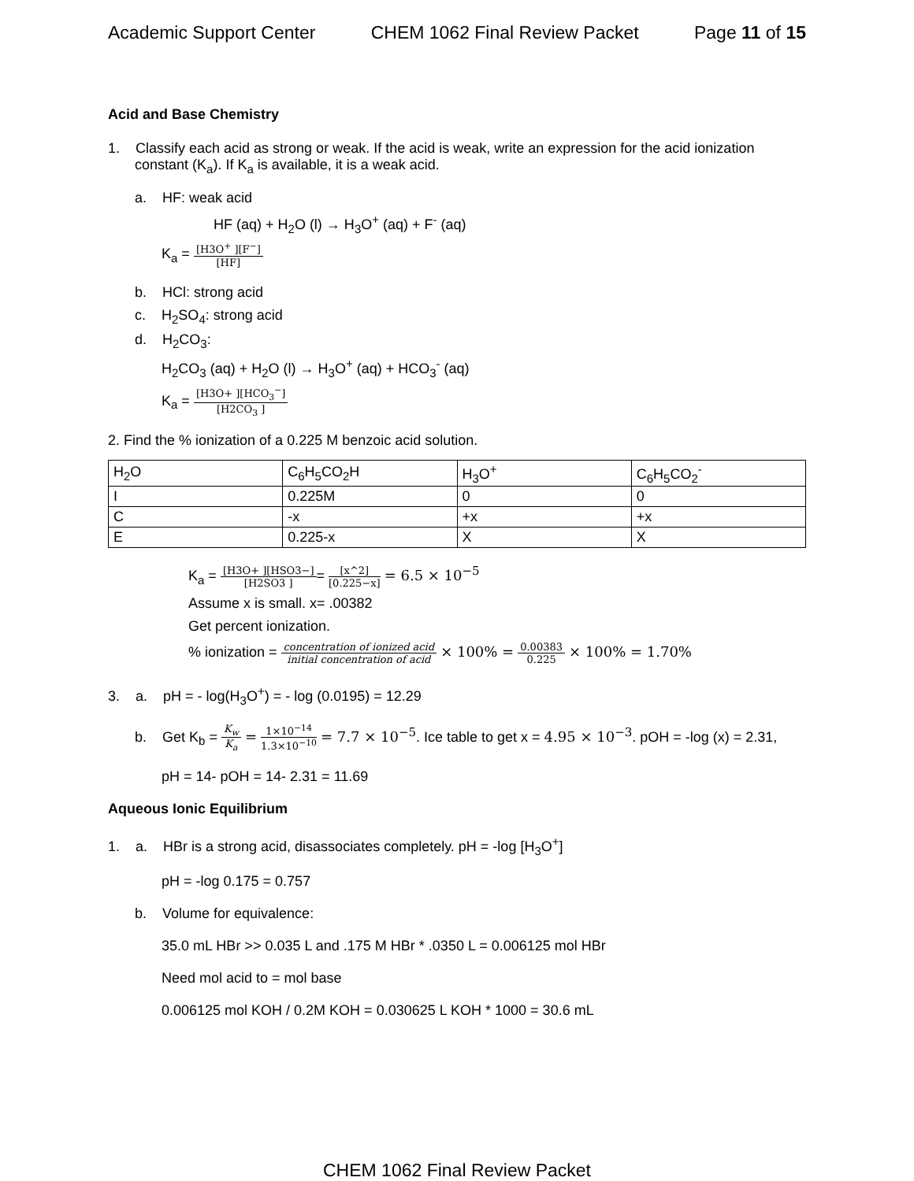Academic Support Center CHEM 1062 Final Review Packet Page 11 of 15
Acid and Base Chemistry
1. Classify each acid as strong or weak. If the acid is weak, write an expression for the acid ionization constant (K<sub>a</sub>). If K<sub>a</sub> is available, it is a weak acid.
a. HF: weak acid
HF (aq) + H<sub>2</sub>O (l) → H<sub>3</sub>O<sup>+</sup> (aq) + F<sup>-</sup> (aq)
K<sub>a</sub> = [H3O<sup>+</sup> ][F<sup>−</sup>] [HF]
b. HCl: strong acid
c. H<sub>2</sub>SO<sub>4</sub>: strong acid
d. H<sub>2</sub>CO<sub>3</sub>:
H<sub>2</sub>CO<sub>3</sub> (aq) + H<sub>2</sub>O (l) → H<sub>3</sub>O<sup>+</sup> (aq) + HCO<sub>3</sub><sup>-</sup> (aq)
K<sub>a</sub> = [H3O+ ][HCO<sub>3</sub><sup>−</sup>] [H2CO<sub>3</sub> ]
2. Find the % ionization of a 0.225 M benzoic acid solution.
| H<sub>2</sub>O | C<sub>6</sub>H<sub>5</sub>CO<sub>2</sub>H | H<sub>3</sub>O<sup>+</sup> | C<sub>6</sub>H<sub>5</sub>CO<sub>2</sub><sup>-</sup> |
| I | 0.225M | 0 | 0 |
| C | -x | +x | +x |
| E | 0.225-x | X | X |
K<sub>a</sub> = [H3O+ ][HSO3−] [H2SO3 ]= [x^2] [0.225−x] = 6.5 × 10<sup>−5</sup>
Assume x is small. x= .00382
Get percent ionization.
% ionization = concentration of ionized acid initial concentration of acid × 100% = 0.00383 0.225 × 100% = 1.70%
3. a. pH = - log(H<sub>3</sub>O<sup>+</sup>) = - log (0.0195) = 12.29
b. Get K<sub>b</sub> = K<sub>w</sub> K<sub>a</sub> = 1×10<sup>−14</sup> 1.3×10<sup>−10</sup> = 7.7 × 10<sup>−5</sup>. Ice table to get x = 4.95 × 10<sup>−3</sup>. pOH = -log (x) = 2.31,
pH = 14- pOH = 14- 2.31 = 11.69
Aqueous Ionic Equilibrium
1. a. HBr is a strong acid, disassociates completely. pH = -log [H<sub>3</sub>O<sup>+</sup>]
pH = -log 0.175 = 0.757
b. Volume for equivalence:
35.0 mL HBr >> 0.035 L and .175 M HBr * .0350 L = 0.006125 mol HBr
Need mol acid to = mol base
0.006125 mol KOH / 0.2M KOH = 0.030625 L KOH * 1000 = 30.6 mL
CHEM 1062 Final Review Packet